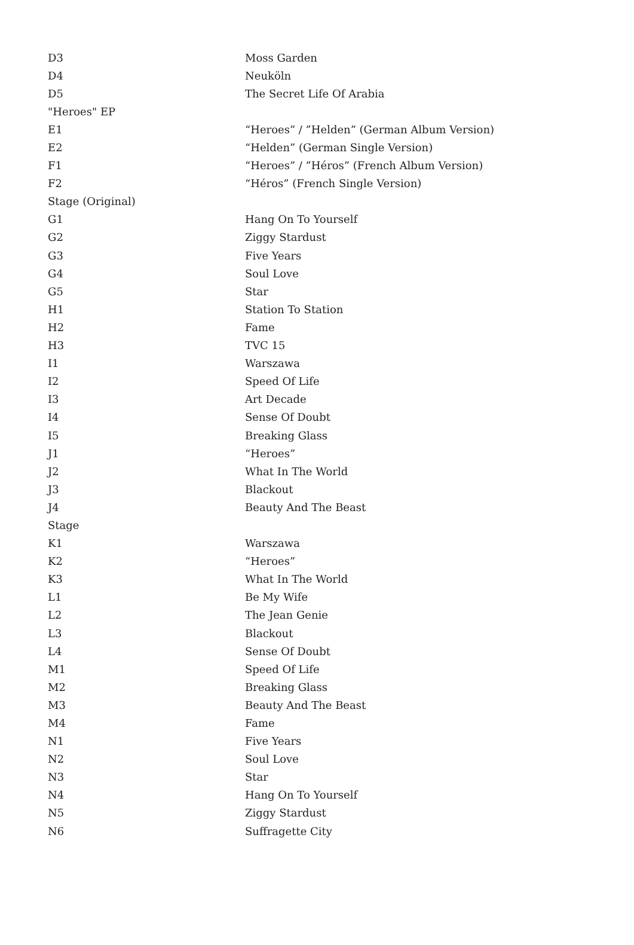| D3 | Moss Garden |
| D4 | Neuköln |
| D5 | The Secret Life Of Arabia |
| "Heroes" EP | |
| E1 | “Heroes” / ”Helden” (German Album Version) |
| E2 | “Helden” (German Single Version) |
| F1 | “Heroes” / ”Héros” (French Album Version) |
| F2 | “Héros” (French Single Version) |
| Stage (Original) | |
| G1 | Hang On To Yourself |
| G2 | Ziggy Stardust |
| G3 | Five Years |
| G4 | Soul Love |
| G5 | Star |
| H1 | Station To Station |
| H2 | Fame |
| H3 | TVC 15 |
| I1 | Warszawa |
| I2 | Speed Of Life |
| I3 | Art Decade |
| I4 | Sense Of Doubt |
| I5 | Breaking Glass |
| J1 | “Heroes” |
| J2 | What In The World |
| J3 | Blackout |
| J4 | Beauty And The Beast |
| Stage | |
| K1 | Warszawa |
| K2 | “Heroes” |
| K3 | What In The World |
| L1 | Be My Wife |
| L2 | The Jean Genie |
| L3 | Blackout |
| L4 | Sense Of Doubt |
| M1 | Speed Of Life |
| M2 | Breaking Glass |
| M3 | Beauty And The Beast |
| M4 | Fame |
| N1 | Five Years |
| N2 | Soul Love |
| N3 | Star |
| N4 | Hang On To Yourself |
| N5 | Ziggy Stardust |
| N6 | Suffragette City |